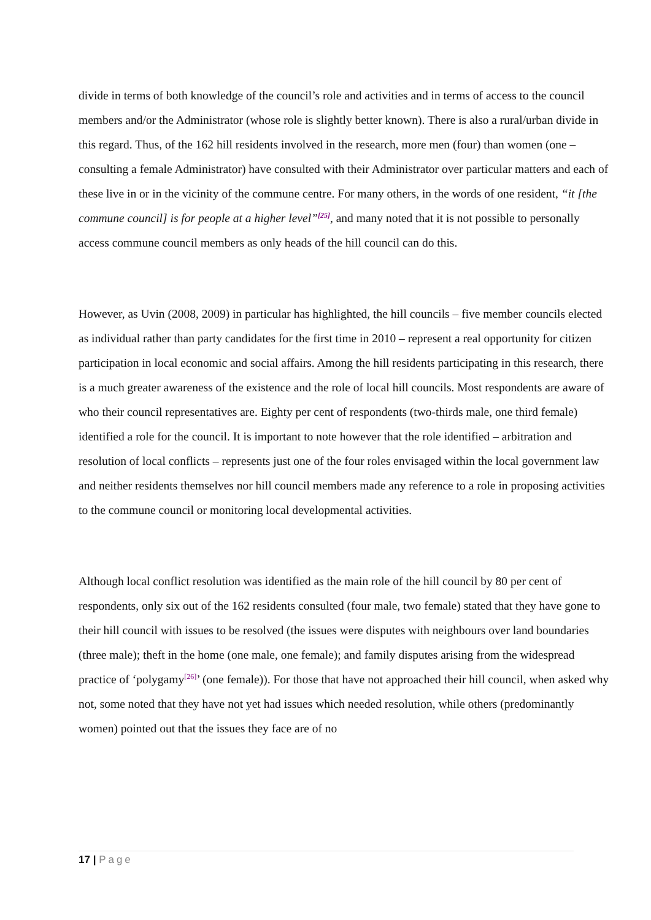divide in terms of both knowledge of the council’s role and activities and in terms of access to the council members and/or the Administrator (whose role is slightly better known). There is also a rural/urban divide in this regard. Thus, of the 162 hill residents involved in the research, more men (four) than women (one – consulting a female Administrator) have consulted with their Administrator over particular matters and each of these live in or in the vicinity of the commune centre. For many others, in the words of one resident, “it [the commune council] is for people at a higher level”<sup>[25]</sup>, and many noted that it is not possible to personally access commune council members as only heads of the hill council can do this.
However, as Uvin (2008, 2009) in particular has highlighted, the hill councils – five member councils elected as individual rather than party candidates for the first time in 2010 – represent a real opportunity for citizen participation in local economic and social affairs. Among the hill residents participating in this research, there is a much greater awareness of the existence and the role of local hill councils. Most respondents are aware of who their council representatives are. Eighty per cent of respondents (two-thirds male, one third female) identified a role for the council. It is important to note however that the role identified – arbitration and resolution of local conflicts – represents just one of the four roles envisaged within the local government law and neither residents themselves nor hill council members made any reference to a role in proposing activities to the commune council or monitoring local developmental activities.
Although local conflict resolution was identified as the main role of the hill council by 80 per cent of respondents, only six out of the 162 residents consulted (four male, two female) stated that they have gone to their hill council with issues to be resolved (the issues were disputes with neighbours over land boundaries (three male); theft in the home (one male, one female); and family disputes arising from the widespread practice of ‘polygamy<sup>[26]</sup>’ (one female)). For those that have not approached their hill council, when asked why not, some noted that they have not yet had issues which needed resolution, while others (predominantly women) pointed out that the issues they face are of no
17 | Page